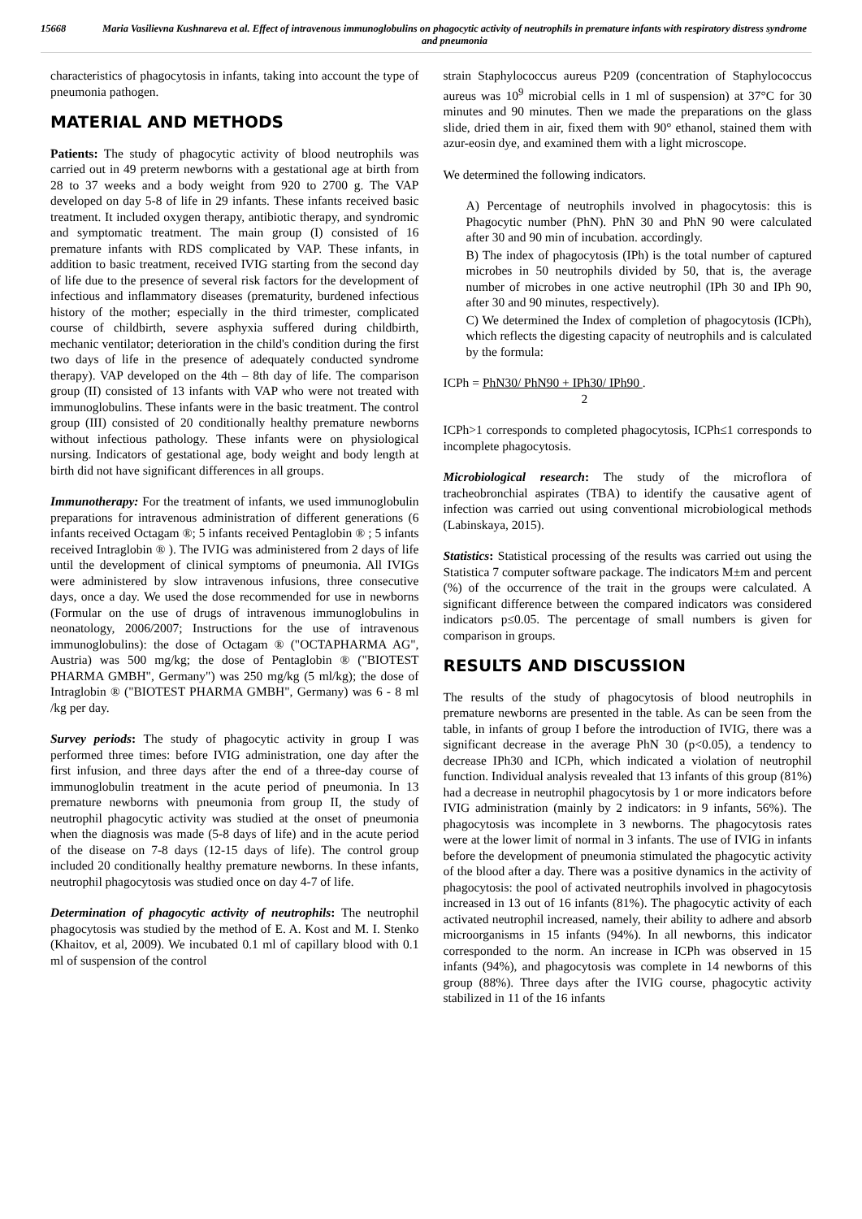15668 Maria Vasilievna Kushnareva et al. Effect of intravenous immunoglobulins on phagocytic activity of neutrophils in premature infants with respiratory distress syndrome and pneumonia
characteristics of phagocytosis in infants, taking into account the type of pneumonia pathogen.
MATERIAL AND METHODS
Patients: The study of phagocytic activity of blood neutrophils was carried out in 49 preterm newborns with a gestational age at birth from 28 to 37 weeks and a body weight from 920 to 2700 g. The VAP developed on day 5-8 of life in 29 infants. These infants received basic treatment. It included oxygen therapy, antibiotic therapy, and syndromic and symptomatic treatment. The main group (I) consisted of 16 premature infants with RDS complicated by VAP. These infants, in addition to basic treatment, received IVIG starting from the second day of life due to the presence of several risk factors for the development of infectious and inflammatory diseases (prematurity, burdened infectious history of the mother; especially in the third trimester, complicated course of childbirth, severe asphyxia suffered during childbirth, mechanic ventilator; deterioration in the child's condition during the first two days of life in the presence of adequately conducted syndrome therapy). VAP developed on the 4th – 8th day of life. The comparison group (II) consisted of 13 infants with VAP who were not treated with immunoglobulins. These infants were in the basic treatment. The control group (III) consisted of 20 conditionally healthy premature newborns without infectious pathology. These infants were on physiological nursing. Indicators of gestational age, body weight and body length at birth did not have significant differences in all groups.
Immunotherapy: For the treatment of infants, we used immunoglobulin preparations for intravenous administration of different generations (6 infants received Octagam ®; 5 infants received Pentaglobin ® ; 5 infants received Intraglobin ® ). The IVIG was administered from 2 days of life until the development of clinical symptoms of pneumonia. All IVIGs were administered by slow intravenous infusions, three consecutive days, once a day. We used the dose recommended for use in newborns (Formular on the use of drugs of intravenous immunoglobulins in neonatology, 2006/2007; Instructions for the use of intravenous immunoglobulins): the dose of Octagam ® ("OCTAPHARMA AG", Austria) was 500 mg/kg; the dose of Pentaglobin ® ("BIOTEST PHARMA GMBH", Germany") was 250 mg/kg (5 ml/kg); the dose of Intraglobin ® ("BIOTEST PHARMA GMBH", Germany) was 6 - 8 ml /kg per day.
Survey periods: The study of phagocytic activity in group I was performed three times: before IVIG administration, one day after the first infusion, and three days after the end of a three-day course of immunoglobulin treatment in the acute period of pneumonia. In 13 premature newborns with pneumonia from group II, the study of neutrophil phagocytic activity was studied at the onset of pneumonia when the diagnosis was made (5-8 days of life) and in the acute period of the disease on 7-8 days (12-15 days of life). The control group included 20 conditionally healthy premature newborns. In these infants, neutrophil phagocytosis was studied once on day 4-7 of life.
Determination of phagocytic activity of neutrophils: The neutrophil phagocytosis was studied by the method of E. A. Kost and M. I. Stenko (Khaitov, et al, 2009). We incubated 0.1 ml of capillary blood with 0.1 ml of suspension of the control
strain Staphylococcus aureus P209 (concentration of Staphylococcus aureus was 10<sup>9</sup> microbial cells in 1 ml of suspension) at 37°C for 30 minutes and 90 minutes. Then we made the preparations on the glass slide, dried them in air, fixed them with 90° ethanol, stained them with azur-eosin dye, and examined them with a light microscope.
We determined the following indicators.
A) Percentage of neutrophils involved in phagocytosis: this is Phagocytic number (PhN). PhN 30 and PhN 90 were calculated after 30 and 90 min of incubation. accordingly.
B) The index of phagocytosis (IPh) is the total number of captured microbes in 50 neutrophils divided by 50, that is, the average number of microbes in one active neutrophil (IPh 30 and IPh 90, after 30 and 90 minutes, respectively).
C) We determined the Index of completion of phagocytosis (ICPh), which reflects the digesting capacity of neutrophils and is calculated by the formula:
ICPh = PhN30/ PhN90 + IPh30/ IPh90 .
2
ICPh>1 corresponds to completed phagocytosis, ICPh≤1 corresponds to incomplete phagocytosis.
Microbiological research: The study of the microflora of tracheobronchial aspirates (TBA) to identify the causative agent of infection was carried out using conventional microbiological methods (Labinskaya, 2015).
Statistics: Statistical processing of the results was carried out using the Statistica 7 computer software package. The indicators M±m and percent (%) of the occurrence of the trait in the groups were calculated. A significant difference between the compared indicators was considered indicators p≤0.05. The percentage of small numbers is given for comparison in groups.
RESULTS AND DISCUSSION
The results of the study of phagocytosis of blood neutrophils in premature newborns are presented in the table. As can be seen from the table, in infants of group I before the introduction of IVIG, there was a significant decrease in the average PhN 30 (p<0.05), a tendency to decrease IPh30 and ICPh, which indicated a violation of neutrophil function. Individual analysis revealed that 13 infants of this group (81%) had a decrease in neutrophil phagocytosis by 1 or more indicators before IVIG administration (mainly by 2 indicators: in 9 infants, 56%). The phagocytosis was incomplete in 3 newborns. The phagocytosis rates were at the lower limit of normal in 3 infants. The use of IVIG in infants before the development of pneumonia stimulated the phagocytic activity of the blood after a day. There was a positive dynamics in the activity of phagocytosis: the pool of activated neutrophils involved in phagocytosis increased in 13 out of 16 infants (81%). The phagocytic activity of each activated neutrophil increased, namely, their ability to adhere and absorb microorganisms in 15 infants (94%). In all newborns, this indicator corresponded to the norm. An increase in ICPh was observed in 15 infants (94%), and phagocytosis was complete in 14 newborns of this group (88%). Three days after the IVIG course, phagocytic activity stabilized in 11 of the 16 infants